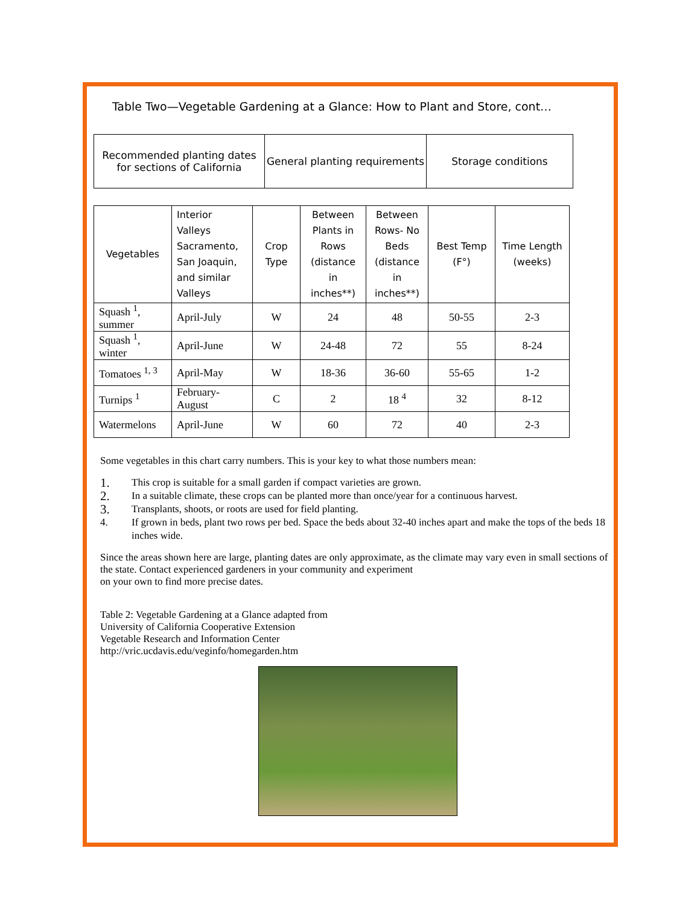Table Two—Vegetable Gardening at a Glance: How to Plant and Store, cont…
| Recommended planting dates for sections of California | General planting requirements | Storage conditions |
| --- | --- | --- |
| Vegetables | Interior Valleys Sacramento, San Joaquin, and similar Valleys | Crop Type | Between Plants in Rows (distance in inches**) | Between Rows- No Beds (distance in inches**) | Best Temp (F°) | Time Length (weeks) |
| --- | --- | --- | --- | --- | --- | --- |
| Squash <sup>1</sup>, summer | April-July | W | 24 | 48 | 50-55 | 2-3 |
| Squash <sup>1</sup>, winter | April-June | W | 24-48 | 72 | 55 | 8-24 |
| Tomatoes <sup>1, 3</sup> | April-May | W | 18-36 | 36-60 | 55-65 | 1-2 |
| Turnips <sup>1</sup> | February-August | C | 2 | 18 <sup>4</sup> | 32 | 8-12 |
| Watermelons | April-June | W | 60 | 72 | 40 | 2-3 |
Some vegetables in this chart carry numbers. This is your key to what those numbers mean:
1. This crop is suitable for a small garden if compact varieties are grown.
2. In a suitable climate, these crops can be planted more than once/year for a continuous harvest.
3. Transplants, shoots, or roots are used for field planting.
4. If grown in beds, plant two rows per bed. Space the beds about 32-40 inches apart and make the tops of the beds 18 inches wide.
Since the areas shown here are large, planting dates are only approximate, as the climate may vary even in small sections of the state. Contact experienced gardeners in your community and experiment
on your own to find more precise dates.
Table 2: Vegetable Gardening at a Glance adapted from
University of California Cooperative Extension
Vegetable Research and Information Center
http://vric.ucdavis.edu/veginfo/homegarden.htm